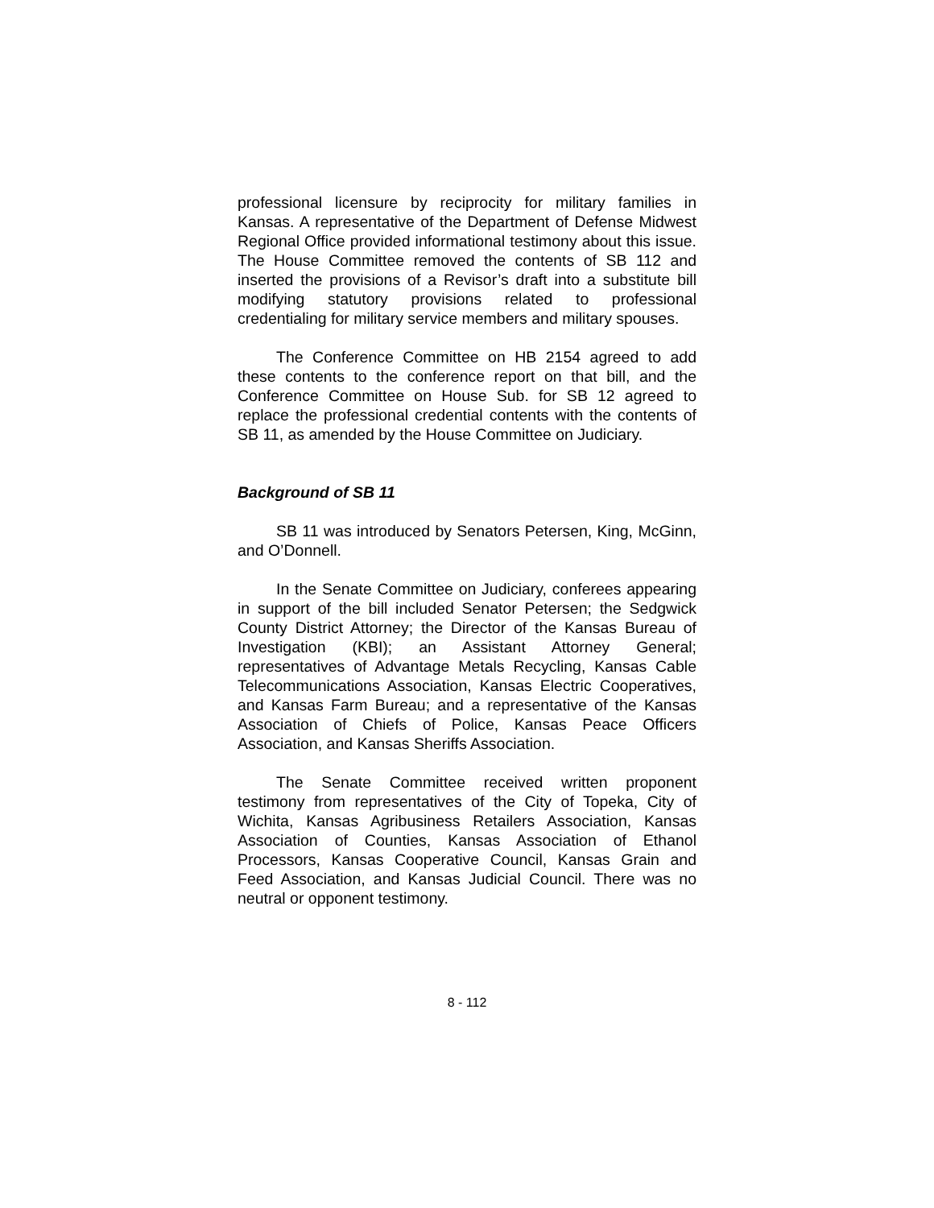professional licensure by reciprocity for military families in Kansas. A representative of the Department of Defense Midwest Regional Office provided informational testimony about this issue. The House Committee removed the contents of SB 112 and inserted the provisions of a Revisor’s draft into a substitute bill modifying statutory provisions related to professional credentialing for military service members and military spouses.
The Conference Committee on HB 2154 agreed to add these contents to the conference report on that bill, and the Conference Committee on House Sub. for SB 12 agreed to replace the professional credential contents with the contents of SB 11, as amended by the House Committee on Judiciary.
Background of SB 11
SB 11 was introduced by Senators Petersen, King, McGinn, and O’Donnell.
In the Senate Committee on Judiciary, conferees appearing in support of the bill included Senator Petersen; the Sedgwick County District Attorney; the Director of the Kansas Bureau of Investigation (KBI); an Assistant Attorney General; representatives of Advantage Metals Recycling, Kansas Cable Telecommunications Association, Kansas Electric Cooperatives, and Kansas Farm Bureau; and a representative of the Kansas Association of Chiefs of Police, Kansas Peace Officers Association, and Kansas Sheriffs Association.
The Senate Committee received written proponent testimony from representatives of the City of Topeka, City of Wichita, Kansas Agribusiness Retailers Association, Kansas Association of Counties, Kansas Association of Ethanol Processors, Kansas Cooperative Council, Kansas Grain and Feed Association, and Kansas Judicial Council. There was no neutral or opponent testimony.
8 - 112